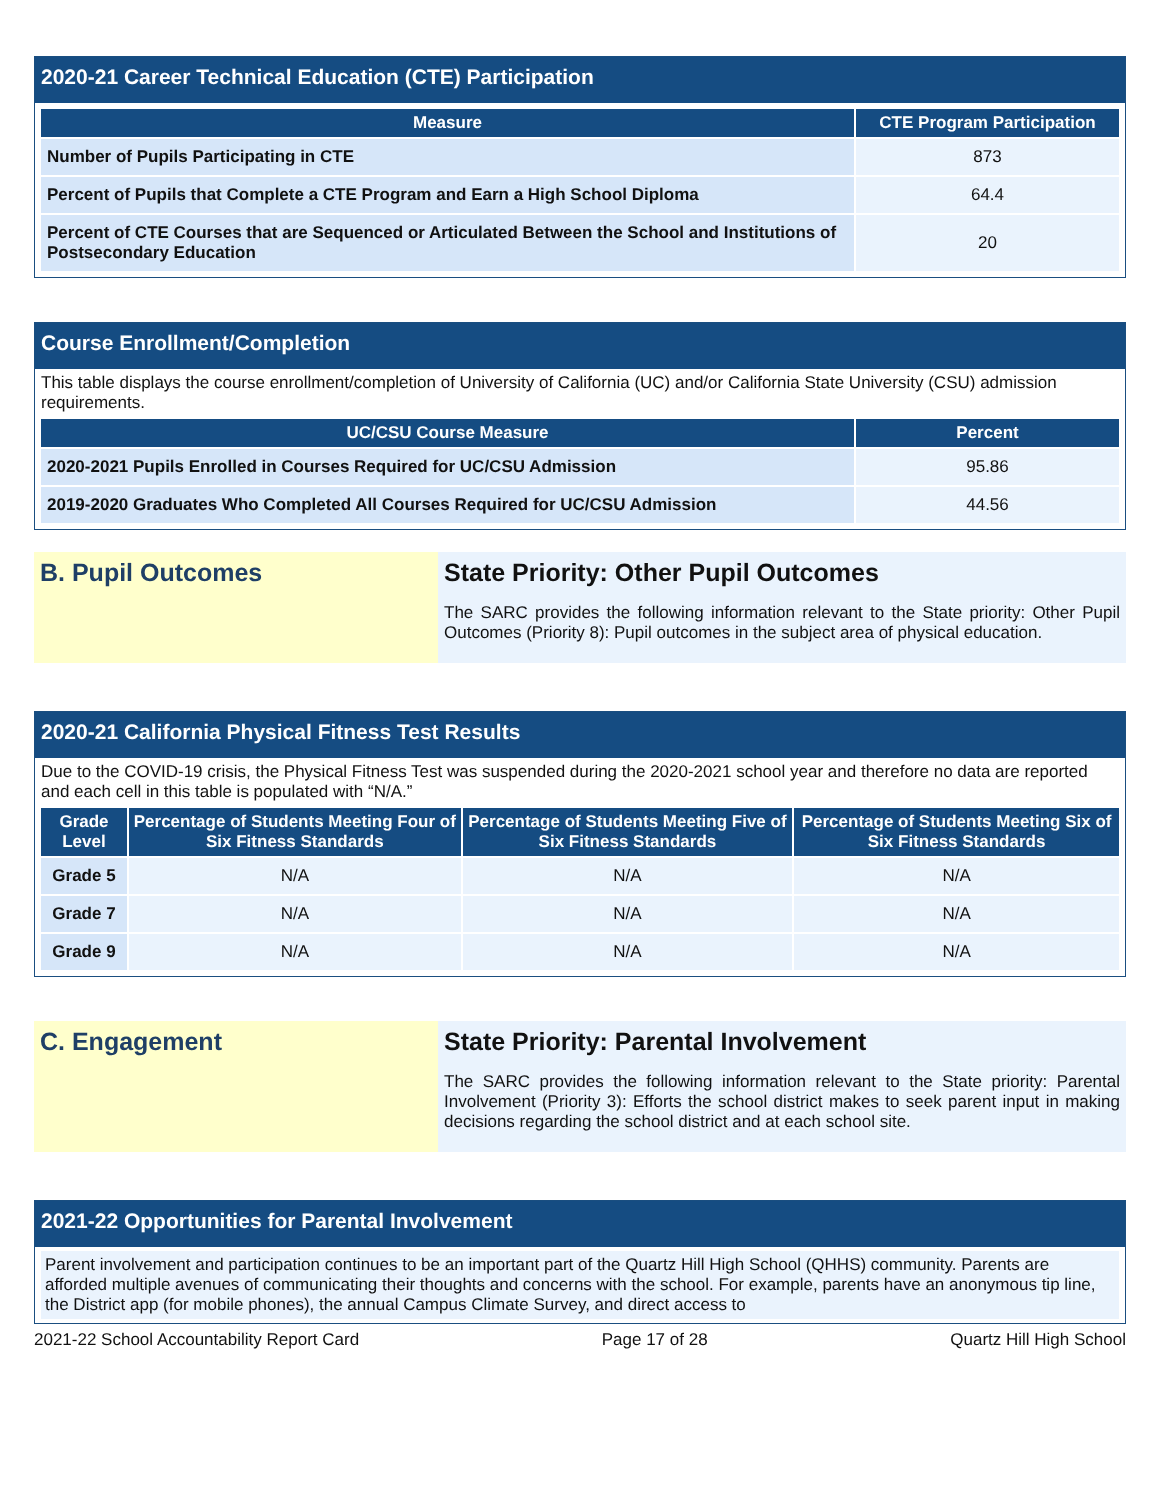2020-21 Career Technical Education (CTE) Participation
| Measure | CTE Program Participation |
| --- | --- |
| Number of Pupils Participating in CTE | 873 |
| Percent of Pupils that Complete a CTE Program and Earn a High School Diploma | 64.4 |
| Percent of CTE Courses that are Sequenced or Articulated Between the School and Institutions of Postsecondary Education | 20 |
Course Enrollment/Completion
This table displays the course enrollment/completion of University of California (UC) and/or California State University (CSU) admission requirements.
| UC/CSU Course Measure | Percent |
| --- | --- |
| 2020-2021 Pupils Enrolled in Courses Required for UC/CSU Admission | 95.86 |
| 2019-2020 Graduates Who Completed All Courses Required for UC/CSU Admission | 44.56 |
B. Pupil Outcomes State Priority: Other Pupil Outcomes
The SARC provides the following information relevant to the State priority: Other Pupil Outcomes (Priority 8): Pupil outcomes in the subject area of physical education.
2020-21 California Physical Fitness Test Results
Due to the COVID-19 crisis, the Physical Fitness Test was suspended during the 2020-2021 school year and therefore no data are reported and each cell in this table is populated with “N/A.”
| Grade Level | Percentage of Students Meeting Four of Six Fitness Standards | Percentage of Students Meeting Five of Six Fitness Standards | Percentage of Students Meeting Six of Six Fitness Standards |
| --- | --- | --- | --- |
| Grade 5 | N/A | N/A | N/A |
| Grade 7 | N/A | N/A | N/A |
| Grade 9 | N/A | N/A | N/A |
C. Engagement State Priority: Parental Involvement
The SARC provides the following information relevant to the State priority: Parental Involvement (Priority 3): Efforts the school district makes to seek parent input in making decisions regarding the school district and at each school site.
2021-22 Opportunities for Parental Involvement
Parent involvement and participation continues to be an important part of the Quartz Hill High School (QHHS) community. Parents are afforded multiple avenues of communicating their thoughts and concerns with the school. For example, parents have an anonymous tip line, the District app (for mobile phones), the annual Campus Climate Survey, and direct access to
2021-22 School Accountability Report Card Page 17 of 28 Quartz Hill High School